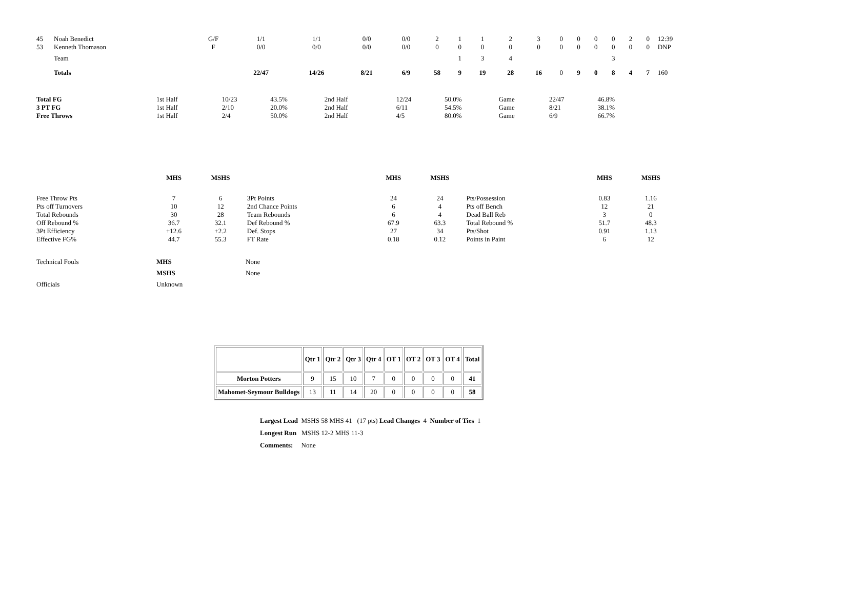| 45 | Noah Benedict | G/F | 1/1 | 1/1 | 0/0 | 0/0 | 2 | 1 | 1 | 2 | 3 | 0 | 0 | 0 | 0 | 2 | 0 | 12:39 |
| 53 | Kenneth Thomason | F | 0/0 | 0/0 | 0/0 | 0/0 | 0 | 0 | 0 | 0 | 0 | 0 | 0 | 0 | 0 | 0 | 0 | DNP |
| | Team | | | | | | | 1 | 3 | 4 | | | | | 3 | | | |
| | Totals | | 22/47 | 14/26 | 8/21 | 6/9 | 58 | 9 | 19 | 28 | 16 | 0 | 9 | 0 | 8 | 4 | 7 | 160 |
| Total FG | 1st Half | 10/23 | 43.5% | 2nd Half | 12/24 | 50.0% | Game | 22/47 | 46.8% |
| 3 PT FG | 1st Half | 2/10 | 20.0% | 2nd Half | 6/11 | 54.5% | Game | 8/21 | 38.1% |
| Free Throws | 1st Half | 2/4 | 50.0% | 2nd Half | 4/5 | 80.0% | Game | 6/9 | 66.7% |
| | MHS | MSHS | | MHS | MSHS | | MHS | MSHS |
| Free Throw Pts | 7 | 6 | 3Pt Points | 24 | 24 | Pts/Possession | 0.83 | 1.16 |
| Pts off Turnovers | 10 | 12 | 2nd Chance Points | 6 | 4 | Pts off Bench | 12 | 21 |
| Total Rebounds | 30 | 28 | Team Rebounds | 6 | 4 | Dead Ball Reb | 3 | 0 |
| Off Rebound % | 36.7 | 32.1 | Def Rebound % | 67.9 | 63.3 | Total Rebound % | 51.7 | 48.3 |
| 3Pt Efficiency | +12.6 | +2.2 | Def. Stops | 27 | 34 | Pts/Shot | 0.91 | 1.13 |
| Effective FG% | 44.7 | 55.3 | FT Rate | 0.18 | 0.12 | Points in Paint | 6 | 12 |
| Technical Fouls | MHS | None |
| | MSHS | None |
| Officials | Unknown | |
| | Qtr 1 | Qtr 2 | Qtr 3 | Qtr 4 | OT 1 | OT 2 | OT 3 | OT 4 | Total |
| --- | --- | --- | --- | --- | --- | --- | --- | --- | --- |
| Morton Potters | 9 | 15 | 10 | 7 | 0 | 0 | 0 | 0 | 41 |
| Mahomet-Seymour Bulldogs | 13 | 11 | 14 | 20 | 0 | 0 | 0 | 0 | 58 |
Largest Lead MSHS 58 MHS 41 (17 pts) Lead Changes 4 Number of Ties 1
Longest Run MSHS 12-2 MHS 11-3
Comments: None